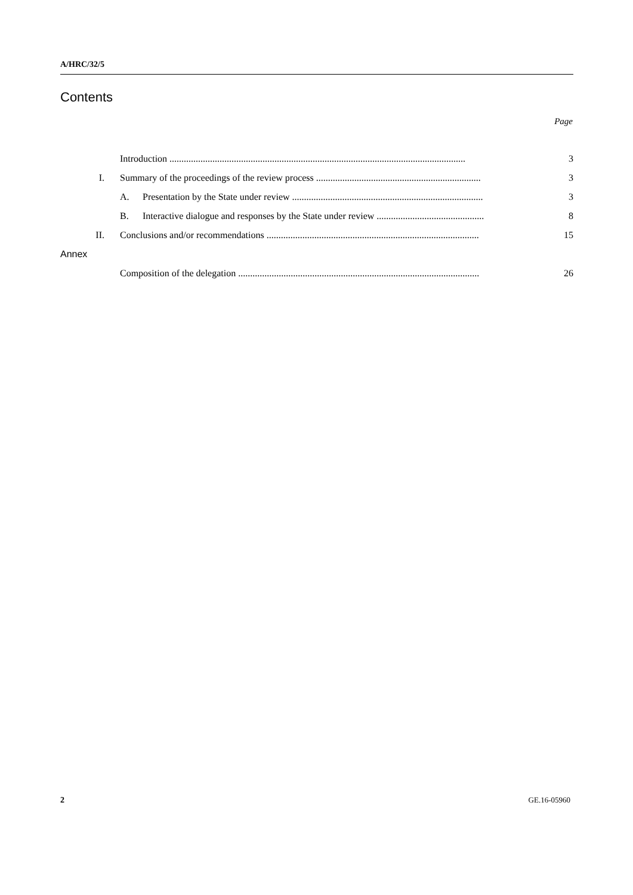A/HRC/32/5
Contents
Page
Introduction ............................................................................................................................ 3
I. Summary of the proceedings of the review process ..................................................................... 3
A. Presentation by the State under review ................................................................................ 3
B. Interactive dialogue and responses by the State under review ............................................. 8
II. Conclusions and/or recommendations ......................................................................................... 15
Annex
Composition of the delegation ..................................................................................................... 26
2 GE.16-05960